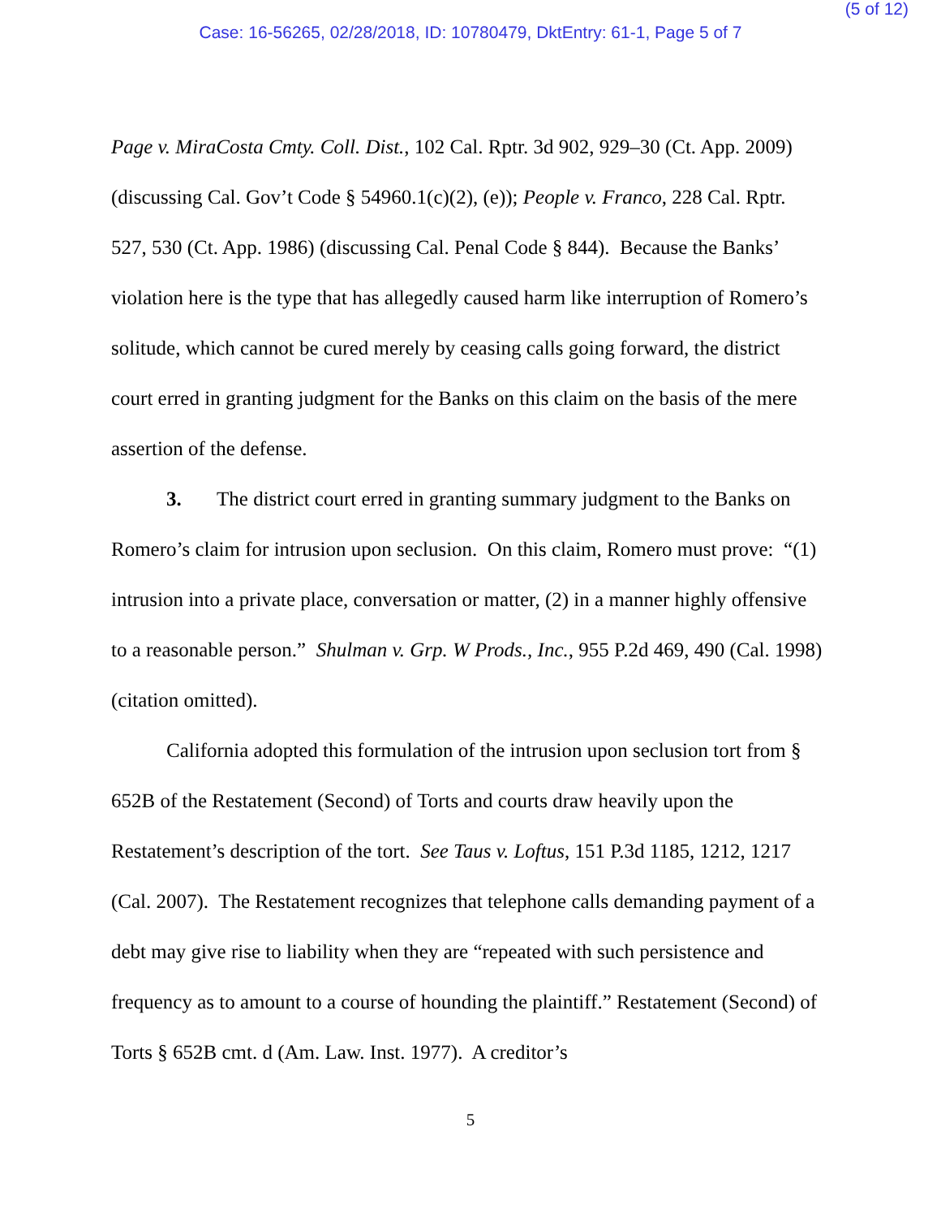(5 of 12)
Case: 16-56265, 02/28/2018, ID: 10780479, DktEntry: 61-1, Page 5 of 7
Page v. MiraCosta Cmty. Coll. Dist., 102 Cal. Rptr. 3d 902, 929–30 (Ct. App. 2009) (discussing Cal. Gov’t Code § 54960.1(c)(2), (e)); People v. Franco, 228 Cal. Rptr. 527, 530 (Ct. App. 1986) (discussing Cal. Penal Code § 844). Because the Banks’ violation here is the type that has allegedly caused harm like interruption of Romero’s solitude, which cannot be cured merely by ceasing calls going forward, the district court erred in granting judgment for the Banks on this claim on the basis of the mere assertion of the defense.
3. The district court erred in granting summary judgment to the Banks on Romero’s claim for intrusion upon seclusion. On this claim, Romero must prove: “(1) intrusion into a private place, conversation or matter, (2) in a manner highly offensive to a reasonable person.” Shulman v. Grp. W Prods., Inc., 955 P.2d 469, 490 (Cal. 1998) (citation omitted).
California adopted this formulation of the intrusion upon seclusion tort from § 652B of the Restatement (Second) of Torts and courts draw heavily upon the Restatement’s description of the tort. See Taus v. Loftus, 151 P.3d 1185, 1212, 1217 (Cal. 2007). The Restatement recognizes that telephone calls demanding payment of a debt may give rise to liability when they are “repeated with such persistence and frequency as to amount to a course of hounding the plaintiff.” Restatement (Second) of Torts § 652B cmt. d (Am. Law. Inst. 1977). A creditor’s
5